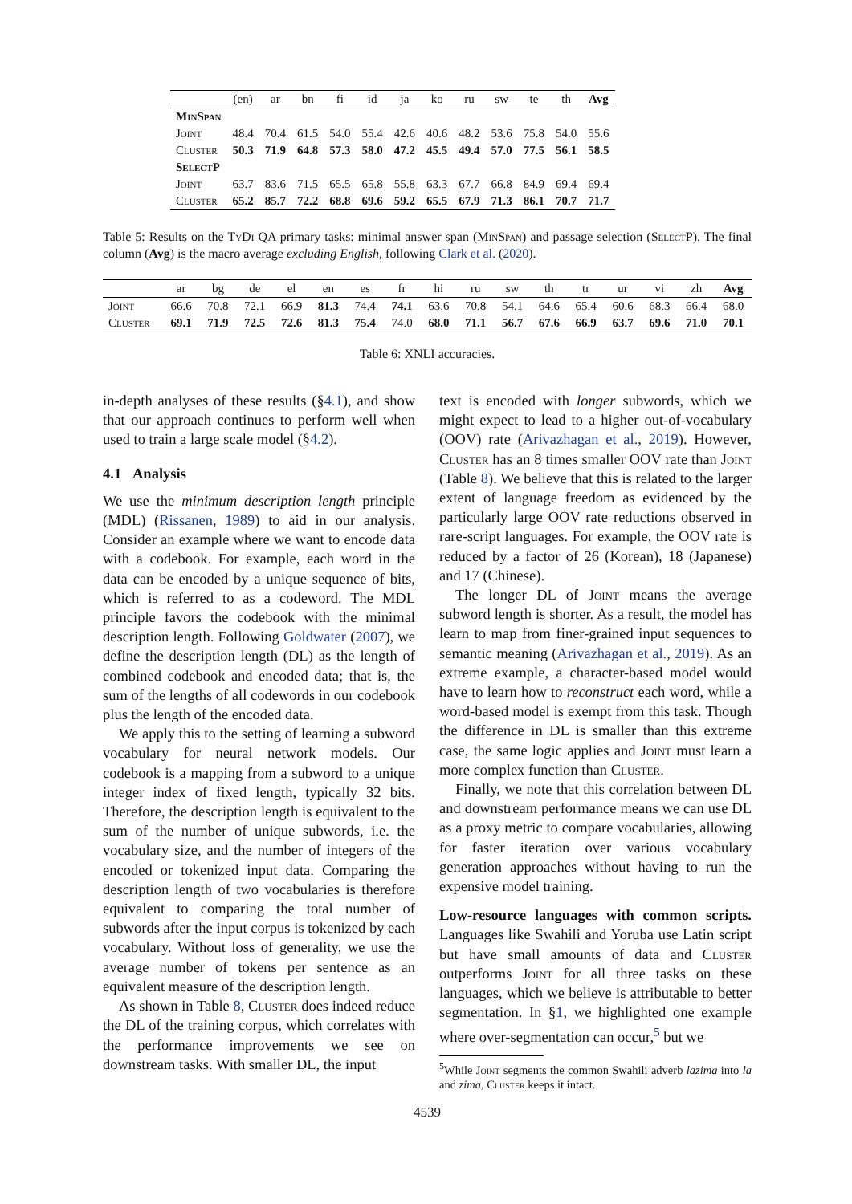| | (en) | ar | bn | fi | id | ja | ko | ru | sw | te | th | Avg |
| --- | --- | --- | --- | --- | --- | --- | --- | --- | --- | --- | --- | --- |
| MinSpan | | | | | | | | | | | | |
| Joint | 48.4 | 70.4 | 61.5 | 54.0 | 55.4 | 42.6 | 40.6 | 48.2 | 53.6 | 75.8 | 54.0 | 55.6 |
| Cluster | 50.3 | 71.9 | 64.8 | 57.3 | 58.0 | 47.2 | 45.5 | 49.4 | 57.0 | 77.5 | 56.1 | 58.5 |
| SelectP | | | | | | | | | | | | |
| Joint | 63.7 | 83.6 | 71.5 | 65.5 | 65.8 | 55.8 | 63.3 | 67.7 | 66.8 | 84.9 | 69.4 | 69.4 |
| Cluster | 65.2 | 85.7 | 72.2 | 68.8 | 69.6 | 59.2 | 65.5 | 67.9 | 71.3 | 86.1 | 70.7 | 71.7 |
Table 5: Results on the Ty Di QA primary tasks: minimal answer span (Min Span) and passage selection (Select P). The final column (Avg) is the macro average excluding English, following Clark et al. (2020).
| | ar | bg | de | el | en | es | fr | hi | ru | sw | th | tr | ur | vi | zh | Avg |
| --- | --- | --- | --- | --- | --- | --- | --- | --- | --- | --- | --- | --- | --- | --- | --- | --- |
| Joint | 66.6 | 70.8 | 72.1 | 66.9 | 81.3 | 74.4 | 74.1 | 63.6 | 70.8 | 54.1 | 64.6 | 65.4 | 60.6 | 68.3 | 66.4 | 68.0 |
| Cluster | 69.1 | 71.9 | 72.5 | 72.6 | 81.3 | 75.4 | 74.0 | 68.0 | 71.1 | 56.7 | 67.6 | 66.9 | 63.7 | 69.6 | 71.0 | 70.1 |
Table 6: XNLI accuracies.
in-depth analyses of these results (§4.1), and show that our approach continues to perform well when used to train a large scale model (§4.2).
4.1 Analysis
We use the minimum description length principle (MDL) (Rissanen, 1989) to aid in our analysis. Consider an example where we want to encode data with a codebook. For example, each word in the data can be encoded by a unique sequence of bits, which is referred to as a codeword. The MDL principle favors the codebook with the minimal description length. Following Goldwater (2007), we define the description length (DL) as the length of combined codebook and encoded data; that is, the sum of the lengths of all codewords in our codebook plus the length of the encoded data.
We apply this to the setting of learning a subword vocabulary for neural network models. Our codebook is a mapping from a subword to a unique integer index of fixed length, typically 32 bits. Therefore, the description length is equivalent to the sum of the number of unique subwords, i.e. the vocabulary size, and the number of integers of the encoded or tokenized input data. Comparing the description length of two vocabularies is therefore equivalent to comparing the total number of subwords after the input corpus is tokenized by each vocabulary. Without loss of generality, we use the average number of tokens per sentence as an equivalent measure of the description length.
As shown in Table 8, Cluster does indeed reduce the DL of the training corpus, which correlates with the performance improvements we see on downstream tasks. With smaller DL, the input
text is encoded with longer subwords, which we might expect to lead to a higher out-of-vocabulary (OOV) rate (Arivazhagan et al., 2019). However, Cluster has an 8 times smaller OOV rate than Joint (Table 8). We believe that this is related to the larger extent of language freedom as evidenced by the particularly large OOV rate reductions observed in rare-script languages. For example, the OOV rate is reduced by a factor of 26 (Korean), 18 (Japanese) and 17 (Chinese).
The longer DL of Joint means the average subword length is shorter. As a result, the model has learn to map from finer-grained input sequences to semantic meaning (Arivazhagan et al., 2019). As an extreme example, a character-based model would have to learn how to reconstruct each word, while a word-based model is exempt from this task. Though the difference in DL is smaller than this extreme case, the same logic applies and Joint must learn a more complex function than Cluster.
Finally, we note that this correlation between DL and downstream performance means we can use DL as a proxy metric to compare vocabularies, allowing for faster iteration over various vocabulary generation approaches without having to run the expensive model training.
Low-resource languages with common scripts. Languages like Swahili and Yoruba use Latin script but have small amounts of data and Cluster outperforms Joint for all three tasks on these languages, which we believe is attributable to better segmentation. In §1, we highlighted one example where over-segmentation can occur,<sup>5</sup> but we
<sup>5</sup> While Joint segments the common Swahili adverb lazima into la and zima, Cluster keeps it intact.
4539